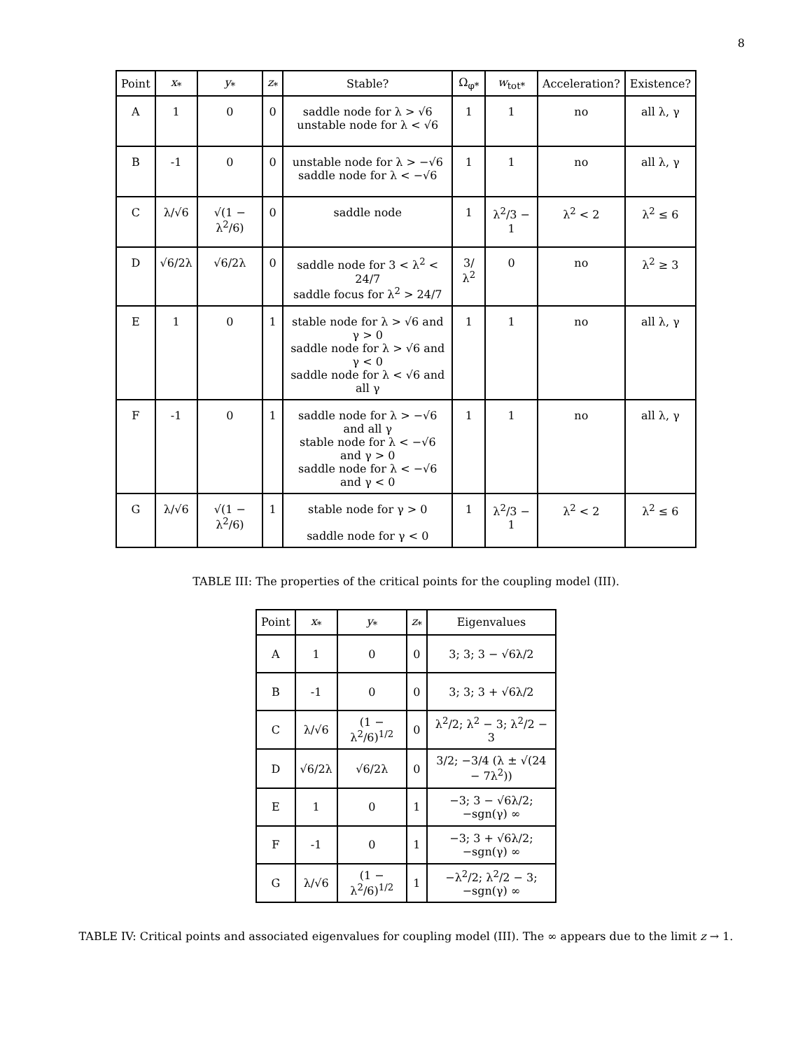8
| Point | x<sub>*</sub> | y<sub>*</sub> | z<sub>*</sub> | Stable? | Ω<sub>φ*</sub> | w<sub>tot*</sub> | Acceleration? | Existence? |
| --- | --- | --- | --- | --- | --- | --- | --- | --- |
| A | 1 | 0 | 0 | saddle node for λ > √6 unstable node for λ < √6 | 1 | 1 | no | all λ, γ |
| B | -1 | 0 | 0 | unstable node for λ > −√6 saddle node for λ < −√6 | 1 | 1 | no | all λ, γ |
| C | λ/√6 | √(1 − λ<sup>2</sup>/6) | 0 | saddle node | 1 | λ<sup>2</sup>/3 − 1 | λ<sup>2</sup> < 2 | λ<sup>2</sup> ≤ 6 |
| D | √6/2λ | √6/2λ | 0 | saddle node for 3 < λ<sup>2</sup> < 24/7 saddle focus for λ<sup>2</sup> > 24/7 | 3/λ<sup>2</sup> | 0 | no | λ<sup>2</sup> ≥ 3 |
| E | 1 | 0 | 1 | stable node for λ > √6 and γ > 0 saddle node for λ > √6 and γ < 0 saddle node for λ < √6 and all γ | 1 | 1 | no | all λ, γ |
| F | -1 | 0 | 1 | saddle node for λ > −√6 and all γ stable node for λ < −√6 and γ > 0 saddle node for λ < −√6 and γ < 0 | 1 | 1 | no | all λ, γ |
| G | λ/√6 | √(1 − λ<sup>2</sup>/6) | 1 | stable node for γ > 0 saddle node for γ < 0 | 1 | λ<sup>2</sup>/3 − 1 | λ<sup>2</sup> < 2 | λ<sup>2</sup> ≤ 6 |
TABLE III: The properties of the critical points for the coupling model (III).
| Point | x<sub>*</sub> | y<sub>*</sub> | z<sub>*</sub> | Eigenvalues |
| --- | --- | --- | --- | --- |
| A | 1 | 0 | 0 | 3; 3; 3 − √6λ/2 |
| B | -1 | 0 | 0 | 3; 3; 3 + √6λ/2 |
| C | λ/√6 | (1 − λ<sup>2</sup>/6)<sup>1/2</sup> | 0 | λ<sup>2</sup>/2; λ<sup>2</sup> − 3; λ<sup>2</sup>/2 − 3 |
| D | √6/2λ | √6/2λ | 0 | 3/2; −3/4 (λ ± √(24 − 7λ<sup>2</sup>)) |
| E | 1 | 0 | 1 | −3; 3 − √6λ/2; −sgn(γ) ∞ |
| F | -1 | 0 | 1 | −3; 3 + √6λ/2; −sgn(γ) ∞ |
| G | λ/√6 | (1 − λ<sup>2</sup>/6)<sup>1/2</sup> | 1 | −λ<sup>2</sup>/2; λ<sup>2</sup>/2 − 3; −sgn(γ) ∞ |
TABLE IV: Critical points and associated eigenvalues for coupling model (III). The ∞ appears due to the limit z → 1.